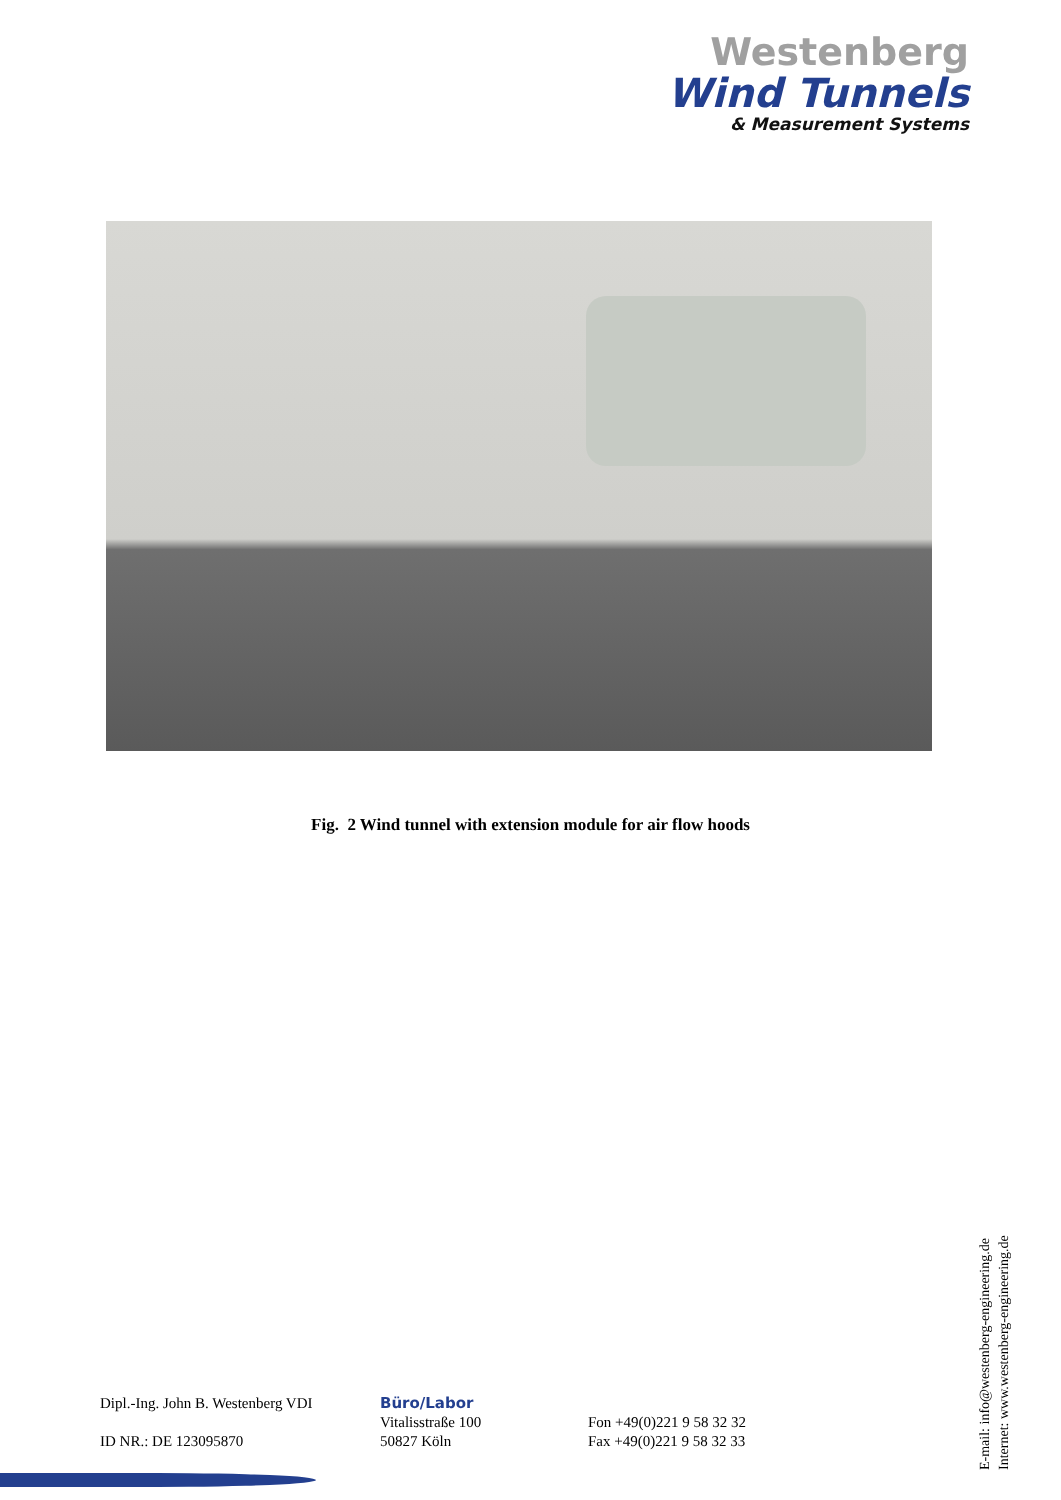Westenberg
Wind Tunnels
& Measurement Systems
Fig. 2 Wind tunnel with extension module for air flow hoods
Dipl.-Ing. John B. Westenberg VDI
ID NR.: DE 123095870
Büro/Labor
Vitalisstraße 100
50827 Köln
Fon +49(0)221 9 58 32 32
Fax +49(0)221 9 58 32 33
E-mail: info@westenberg-engineering.de
Internet: www.westenberg-engineering.de